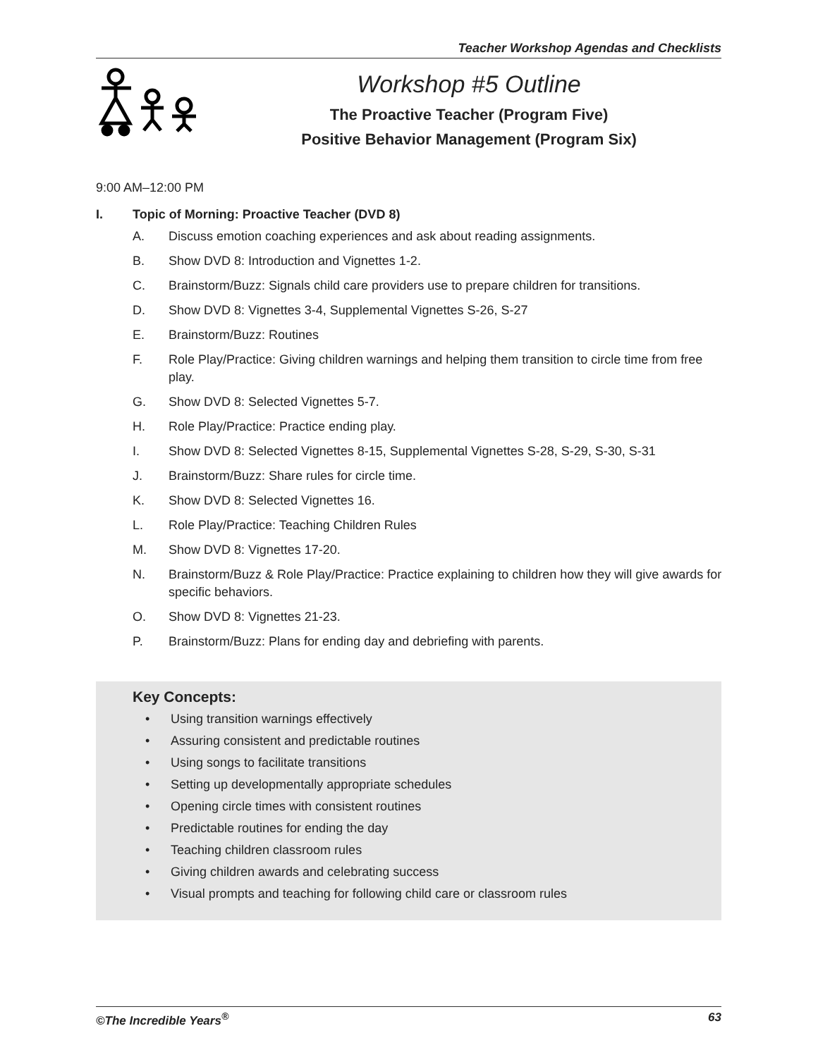Teacher Workshop Agendas and Checklists
Workshop #5 Outline
The Proactive Teacher (Program Five)
Positive Behavior Management (Program Six)
9:00 AM–12:00 PM
I. Topic of Morning: Proactive Teacher (DVD 8)
A. Discuss emotion coaching experiences and ask about reading assignments.
B. Show DVD 8: Introduction and Vignettes 1-2.
C. Brainstorm/Buzz: Signals child care providers use to prepare children for transitions.
D. Show DVD 8: Vignettes 3-4, Supplemental Vignettes S-26, S-27
E. Brainstorm/Buzz: Routines
F. Role Play/Practice: Giving children warnings and helping them transition to circle time from free play.
G. Show DVD 8: Selected Vignettes 5-7.
H. Role Play/Practice: Practice ending play.
I. Show DVD 8: Selected Vignettes 8-15, Supplemental Vignettes S-28, S-29, S-30, S-31
J. Brainstorm/Buzz: Share rules for circle time.
K. Show DVD 8: Selected Vignettes 16.
L. Role Play/Practice: Teaching Children Rules
M. Show DVD 8: Vignettes 17-20.
N. Brainstorm/Buzz & Role Play/Practice: Practice explaining to children how they will give awards for specific behaviors.
O. Show DVD 8: Vignettes 21-23.
P. Brainstorm/Buzz: Plans for ending day and debriefing with parents.
Key Concepts:
• Using transition warnings effectively
• Assuring consistent and predictable routines
• Using songs to facilitate transitions
• Setting up developmentally appropriate schedules
• Opening circle times with consistent routines
• Predictable routines for ending the day
• Teaching children classroom rules
• Giving children awards and celebrating success
• Visual prompts and teaching for following child care or classroom rules
©The Incredible Years<sup>®</sup> 63